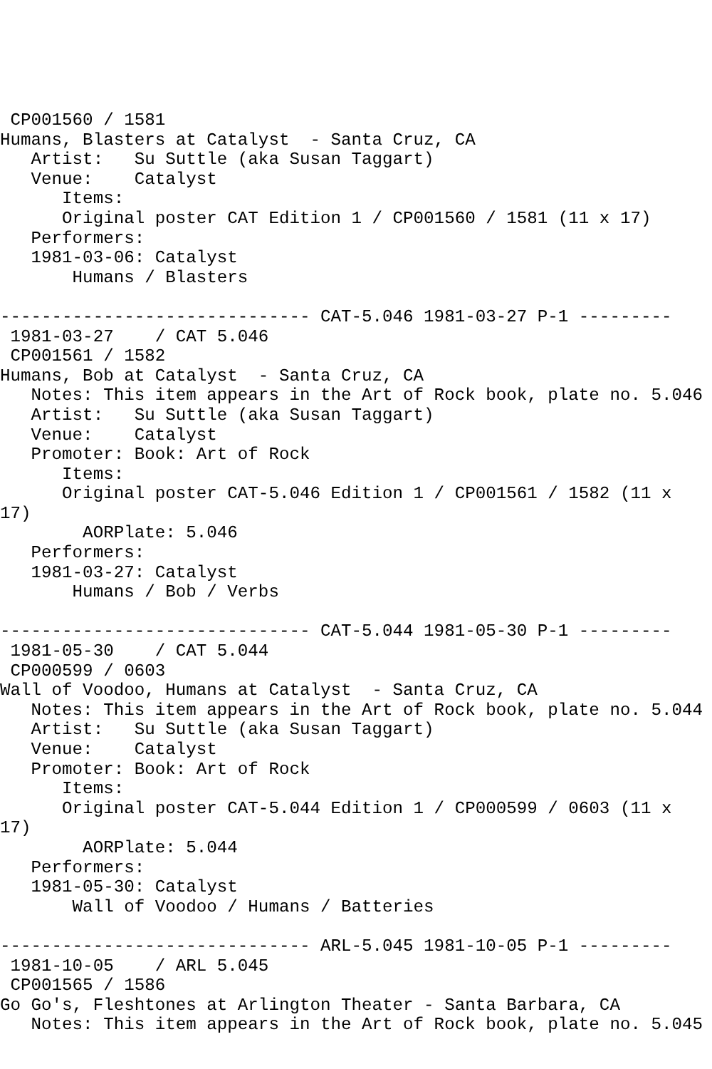CP001560 / 1581
Humans, Blasters at Catalyst  - Santa Cruz, CA
   Artist:   Su Suttle (aka Susan Taggart)
   Venue:    Catalyst
      Items:
      Original poster CAT Edition 1 / CP001560 / 1581 (11 x 17)
   Performers:
   1981-03-06: Catalyst
       Humans / Blasters

------------------------------ CAT-5.046 1981-03-27 P-1 ---------
 1981-03-27    / CAT 5.046
 CP001561 / 1582
Humans, Bob at Catalyst  - Santa Cruz, CA
   Notes: This item appears in the Art of Rock book, plate no. 5.046
   Artist:   Su Suttle (aka Susan Taggart)
   Venue:    Catalyst
   Promoter: Book: Art of Rock
      Items:
      Original poster CAT-5.046 Edition 1 / CP001561 / 1582 (11 x
17)
        AORPlate: 5.046
   Performers:
   1981-03-27: Catalyst
       Humans / Bob / Verbs

------------------------------ CAT-5.044 1981-05-30 P-1 ---------
 1981-05-30    / CAT 5.044
 CP000599 / 0603
Wall of Voodoo, Humans at Catalyst  - Santa Cruz, CA
   Notes: This item appears in the Art of Rock book, plate no. 5.044
   Artist:   Su Suttle (aka Susan Taggart)
   Venue:    Catalyst
   Promoter: Book: Art of Rock
      Items:
      Original poster CAT-5.044 Edition 1 / CP000599 / 0603 (11 x
17)
        AORPlate: 5.044
   Performers:
   1981-05-30: Catalyst
       Wall of Voodoo / Humans / Batteries

------------------------------ ARL-5.045 1981-10-05 P-1 ---------
 1981-10-05    / ARL 5.045
 CP001565 / 1586
Go Go's, Fleshtones at Arlington Theater - Santa Barbara, CA
   Notes: This item appears in the Art of Rock book, plate no. 5.045